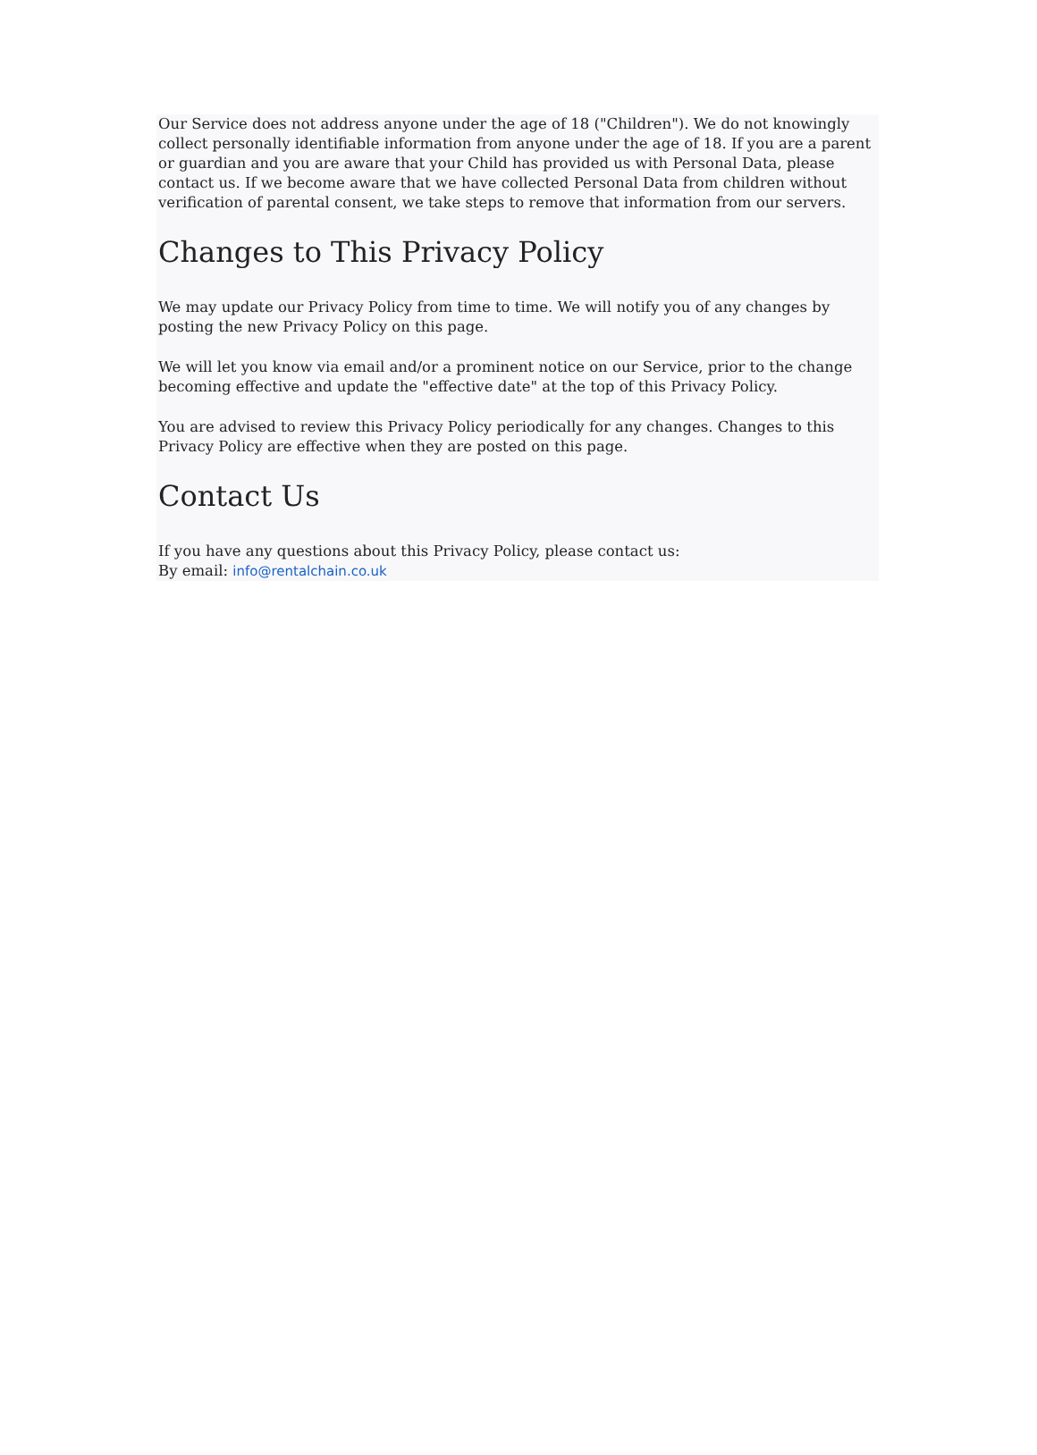Our Service does not address anyone under the age of 18 ("Children"). We do not knowingly collect personally identifiable information from anyone under the age of 18. If you are a parent or guardian and you are aware that your Child has provided us with Personal Data, please contact us. If we become aware that we have collected Personal Data from children without verification of parental consent, we take steps to remove that information from our servers.
Changes to This Privacy Policy
We may update our Privacy Policy from time to time. We will notify you of any changes by posting the new Privacy Policy on this page.
We will let you know via email and/or a prominent notice on our Service, prior to the change becoming effective and update the "effective date" at the top of this Privacy Policy.
You are advised to review this Privacy Policy periodically for any changes. Changes to this Privacy Policy are effective when they are posted on this page.
Contact Us
If you have any questions about this Privacy Policy, please contact us:
By email: info@rentalchain.co.uk